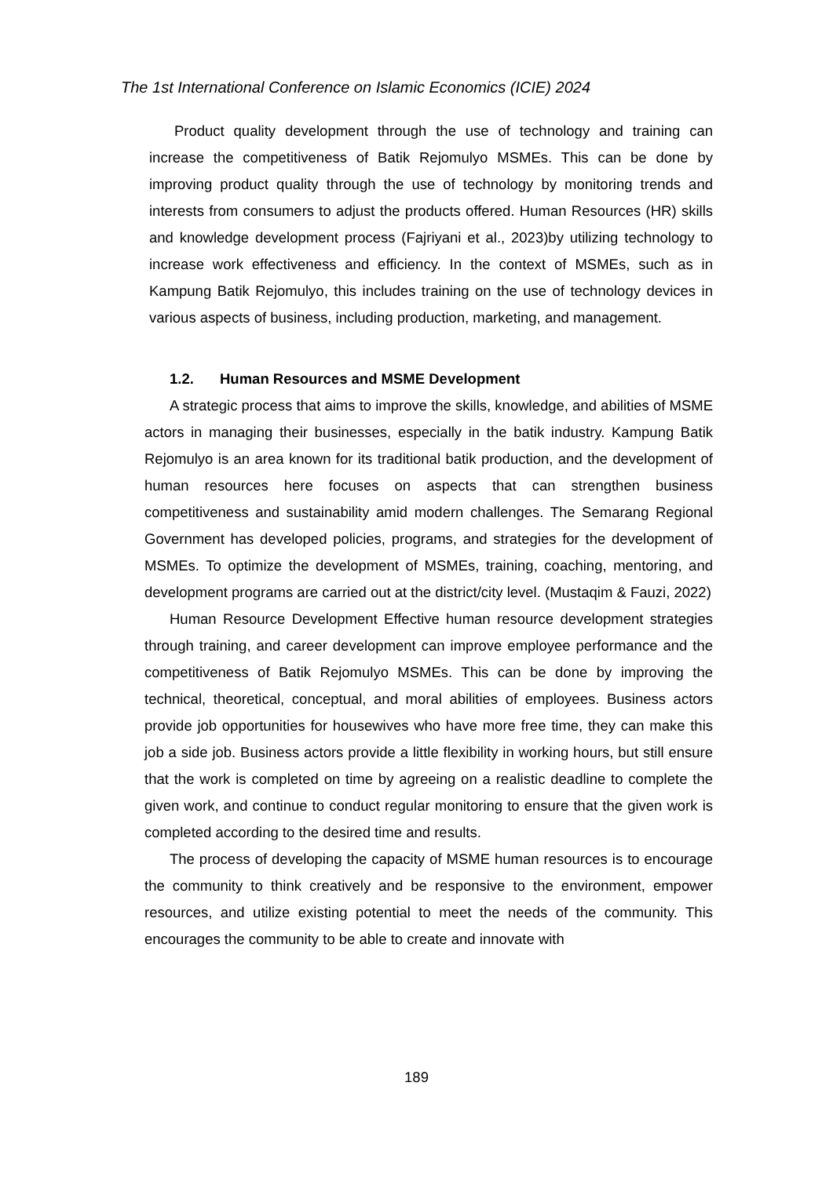The 1st International Conference on Islamic Economics (ICIE) 2024
Product quality development through the use of technology and training can increase the competitiveness of Batik Rejomulyo MSMEs. This can be done by improving product quality through the use of technology by monitoring trends and interests from consumers to adjust the products offered. Human Resources (HR) skills and knowledge development process (Fajriyani et al., 2023)by utilizing technology to increase work effectiveness and efficiency. In the context of MSMEs, such as in Kampung Batik Rejomulyo, this includes training on the use of technology devices in various aspects of business, including production, marketing, and management.
1.2. Human Resources and MSME Development
A strategic process that aims to improve the skills, knowledge, and abilities of MSME actors in managing their businesses, especially in the batik industry. Kampung Batik Rejomulyo is an area known for its traditional batik production, and the development of human resources here focuses on aspects that can strengthen business competitiveness and sustainability amid modern challenges. The Semarang Regional Government has developed policies, programs, and strategies for the development of MSMEs. To optimize the development of MSMEs, training, coaching, mentoring, and development programs are carried out at the district/city level. (Mustaqim & Fauzi, 2022)
Human Resource Development Effective human resource development strategies through training, and career development can improve employee performance and the competitiveness of Batik Rejomulyo MSMEs. This can be done by improving the technical, theoretical, conceptual, and moral abilities of employees. Business actors provide job opportunities for housewives who have more free time, they can make this job a side job. Business actors provide a little flexibility in working hours, but still ensure that the work is completed on time by agreeing on a realistic deadline to complete the given work, and continue to conduct regular monitoring to ensure that the given work is completed according to the desired time and results.
The process of developing the capacity of MSME human resources is to encourage the community to think creatively and be responsive to the environment, empower resources, and utilize existing potential to meet the needs of the community. This encourages the community to be able to create and innovate with
189